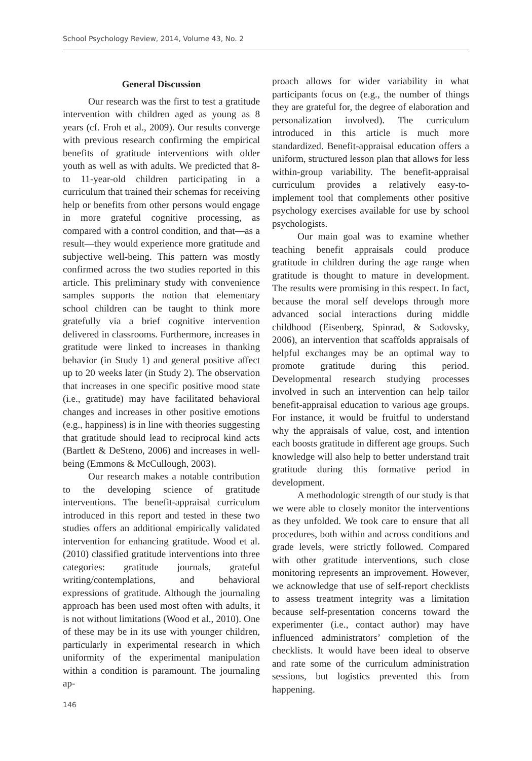School Psychology Review, 2014, Volume 43, No. 2
General Discussion
Our research was the first to test a gratitude intervention with children aged as young as 8 years (cf. Froh et al., 2009). Our results converge with previous research confirming the empirical benefits of gratitude interventions with older youth as well as with adults. We predicted that 8- to 11-year-old children participating in a curriculum that trained their schemas for receiving help or benefits from other persons would engage in more grateful cognitive processing, as compared with a control condition, and that—as a result—they would experience more gratitude and subjective well-being. This pattern was mostly confirmed across the two studies reported in this article. This preliminary study with convenience samples supports the notion that elementary school children can be taught to think more gratefully via a brief cognitive intervention delivered in classrooms. Furthermore, increases in gratitude were linked to increases in thanking behavior (in Study 1) and general positive affect up to 20 weeks later (in Study 2). The observation that increases in one specific positive mood state (i.e., gratitude) may have facilitated behavioral changes and increases in other positive emotions (e.g., happiness) is in line with theories suggesting that gratitude should lead to reciprocal kind acts (Bartlett & DeSteno, 2006) and increases in well-being (Emmons & McCullough, 2003).
Our research makes a notable contribution to the developing science of gratitude interventions. The benefit-appraisal curriculum introduced in this report and tested in these two studies offers an additional empirically validated intervention for enhancing gratitude. Wood et al. (2010) classified gratitude interventions into three categories: gratitude journals, grateful writing/contemplations, and behavioral expressions of gratitude. Although the journaling approach has been used most often with adults, it is not without limitations (Wood et al., 2010). One of these may be in its use with younger children, particularly in experimental research in which uniformity of the experimental manipulation within a condition is paramount. The journaling ap-
proach allows for wider variability in what participants focus on (e.g., the number of things they are grateful for, the degree of elaboration and personalization involved). The curriculum introduced in this article is much more standardized. Benefit-appraisal education offers a uniform, structured lesson plan that allows for less within-group variability. The benefit-appraisal curriculum provides a relatively easy-to-implement tool that complements other positive psychology exercises available for use by school psychologists.
Our main goal was to examine whether teaching benefit appraisals could produce gratitude in children during the age range when gratitude is thought to mature in development. The results were promising in this respect. In fact, because the moral self develops through more advanced social interactions during middle childhood (Eisenberg, Spinrad, & Sadovsky, 2006), an intervention that scaffolds appraisals of helpful exchanges may be an optimal way to promote gratitude during this period. Developmental research studying processes involved in such an intervention can help tailor benefit-appraisal education to various age groups. For instance, it would be fruitful to understand why the appraisals of value, cost, and intention each boosts gratitude in different age groups. Such knowledge will also help to better understand trait gratitude during this formative period in development.
A methodologic strength of our study is that we were able to closely monitor the interventions as they unfolded. We took care to ensure that all procedures, both within and across conditions and grade levels, were strictly followed. Compared with other gratitude interventions, such close monitoring represents an improvement. However, we acknowledge that use of self-report checklists to assess treatment integrity was a limitation because self-presentation concerns toward the experimenter (i.e., contact author) may have influenced administrators’ completion of the checklists. It would have been ideal to observe and rate some of the curriculum administration sessions, but logistics prevented this from happening.
146